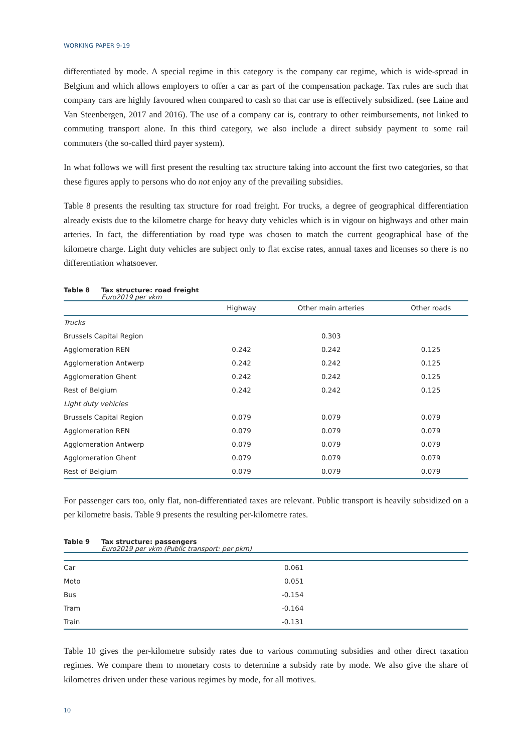WORKING PAPER 9-19
differentiated by mode. A special regime in this category is the company car regime, which is wide-spread in Belgium and which allows employers to offer a car as part of the compensation package. Tax rules are such that company cars are highly favoured when compared to cash so that car use is effectively subsidized. (see Laine and Van Steenbergen, 2017 and 2016). The use of a company car is, contrary to other reimbursements, not linked to commuting transport alone. In this third category, we also include a direct subsidy payment to some rail commuters (the so-called third payer system).
In what follows we will first present the resulting tax structure taking into account the first two categories, so that these figures apply to persons who do not enjoy any of the prevailing subsidies.
Table 8 presents the resulting tax structure for road freight. For trucks, a degree of geographical differentiation already exists due to the kilometre charge for heavy duty vehicles which is in vigour on highways and other main arteries. In fact, the differentiation by road type was chosen to match the current geographical base of the kilometre charge. Light duty vehicles are subject only to flat excise rates, annual taxes and licenses so there is no differentiation whatsoever.
Table 8 Tax structure: road freight
Euro2019 per vkm
| | Highway | Other main arteries | Other roads |
| --- | --- | --- | --- |
| Trucks | | | |
| Brussels Capital Region | | 0.303 | |
| Agglomeration REN | 0.242 | 0.242 | 0.125 |
| Agglomeration Antwerp | 0.242 | 0.242 | 0.125 |
| Agglomeration Ghent | 0.242 | 0.242 | 0.125 |
| Rest of Belgium | 0.242 | 0.242 | 0.125 |
| Light duty vehicles | | | |
| Brussels Capital Region | 0.079 | 0.079 | 0.079 |
| Agglomeration REN | 0.079 | 0.079 | 0.079 |
| Agglomeration Antwerp | 0.079 | 0.079 | 0.079 |
| Agglomeration Ghent | 0.079 | 0.079 | 0.079 |
| Rest of Belgium | 0.079 | 0.079 | 0.079 |
For passenger cars too, only flat, non-differentiated taxes are relevant. Public transport is heavily subsidized on a per kilometre basis. Table 9 presents the resulting per-kilometre rates.
Table 9 Tax structure: passengers
Euro2019 per vkm (Public transport: per pkm)
| Car | 0.061 |
| Moto | 0.051 |
| Bus | -0.154 |
| Tram | -0.164 |
| Train | -0.131 |
Table 10 gives the per-kilometre subsidy rates due to various commuting subsidies and other direct taxation regimes. We compare them to monetary costs to determine a subsidy rate by mode. We also give the share of kilometres driven under these various regimes by mode, for all motives.
10